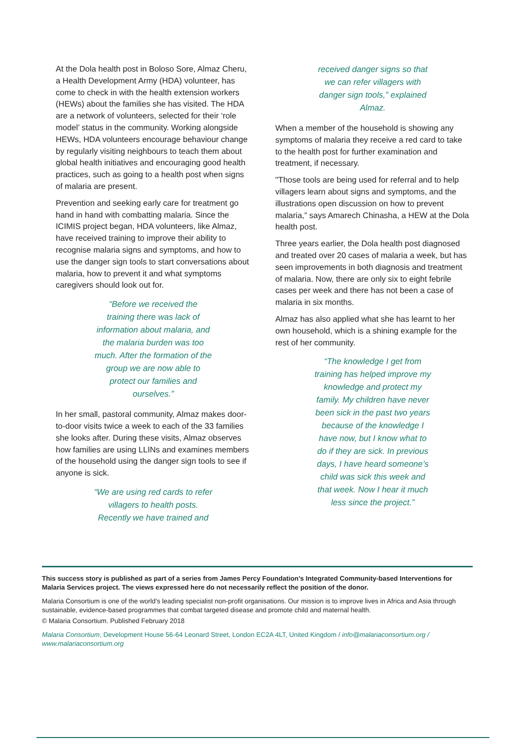At the Dola health post in Boloso Sore, Almaz Cheru, a Health Development Army (HDA) volunteer, has come to check in with the health extension workers (HEWs) about the families she has visited. The HDA are a network of volunteers, selected for their ‘role model’ status in the community. Working alongside HEWs, HDA volunteers encourage behaviour change by regularly visiting neighbours to teach them about global health initiatives and encouraging good health practices, such as going to a health post when signs of malaria are present.
Prevention and seeking early care for treatment go hand in hand with combatting malaria. Since the ICIMIS project began, HDA volunteers, like Almaz, have received training to improve their ability to recognise malaria signs and symptoms, and how to use the danger sign tools to start conversations about malaria, how to prevent it and what symptoms caregivers should look out for.
“Before we received the training there was lack of information about malaria, and the malaria burden was too much. After the formation of the group we are now able to protect our families and ourselves.”
In her small, pastoral community, Almaz makes door-to-door visits twice a week to each of the 33 families she looks after. During these visits, Almaz observes how families are using LLINs and examines members of the household using the danger sign tools to see if anyone is sick.
“We are using red cards to refer villagers to health posts. Recently we have trained and
received danger signs so that we can refer villagers with danger sign tools,” explained Almaz.
When a member of the household is showing any symptoms of malaria they receive a red card to take to the health post for further examination and treatment, if necessary.
"Those tools are being used for referral and to help villagers learn about signs and symptoms, and the illustrations open discussion on how to prevent malaria,” says Amarech Chinasha, a HEW at the Dola health post.
Three years earlier, the Dola health post diagnosed and treated over 20 cases of malaria a week, but has seen improvements in both diagnosis and treatment of malaria. Now, there are only six to eight febrile cases per week and there has not been a case of malaria in six months.
Almaz has also applied what she has learnt to her own household, which is a shining example for the rest of her community.
“The knowledge I get from training has helped improve my knowledge and protect my family. My children have never been sick in the past two years because of the knowledge I have now, but I know what to do if they are sick. In previous days, I have heard someone’s child was sick this week and that week. Now I hear it much less since the project.”
This success story is published as part of a series from James Percy Foundation’s Integrated Community-based Interventions for Malaria Services project. The views expressed here do not necessarily reflect the position of the donor.
Malaria Consortium is one of the world’s leading specialist non-profit organisations. Our mission is to improve lives in Africa and Asia through sustainable, evidence-based programmes that combat targeted disease and promote child and maternal health.
© Malaria Consortium. Published February 2018
Malaria Consortium, Development House 56-64 Leonard Street, London EC2A 4LT, United Kingdom / info@malariaconsortium.org / www.malariaconsortium.org